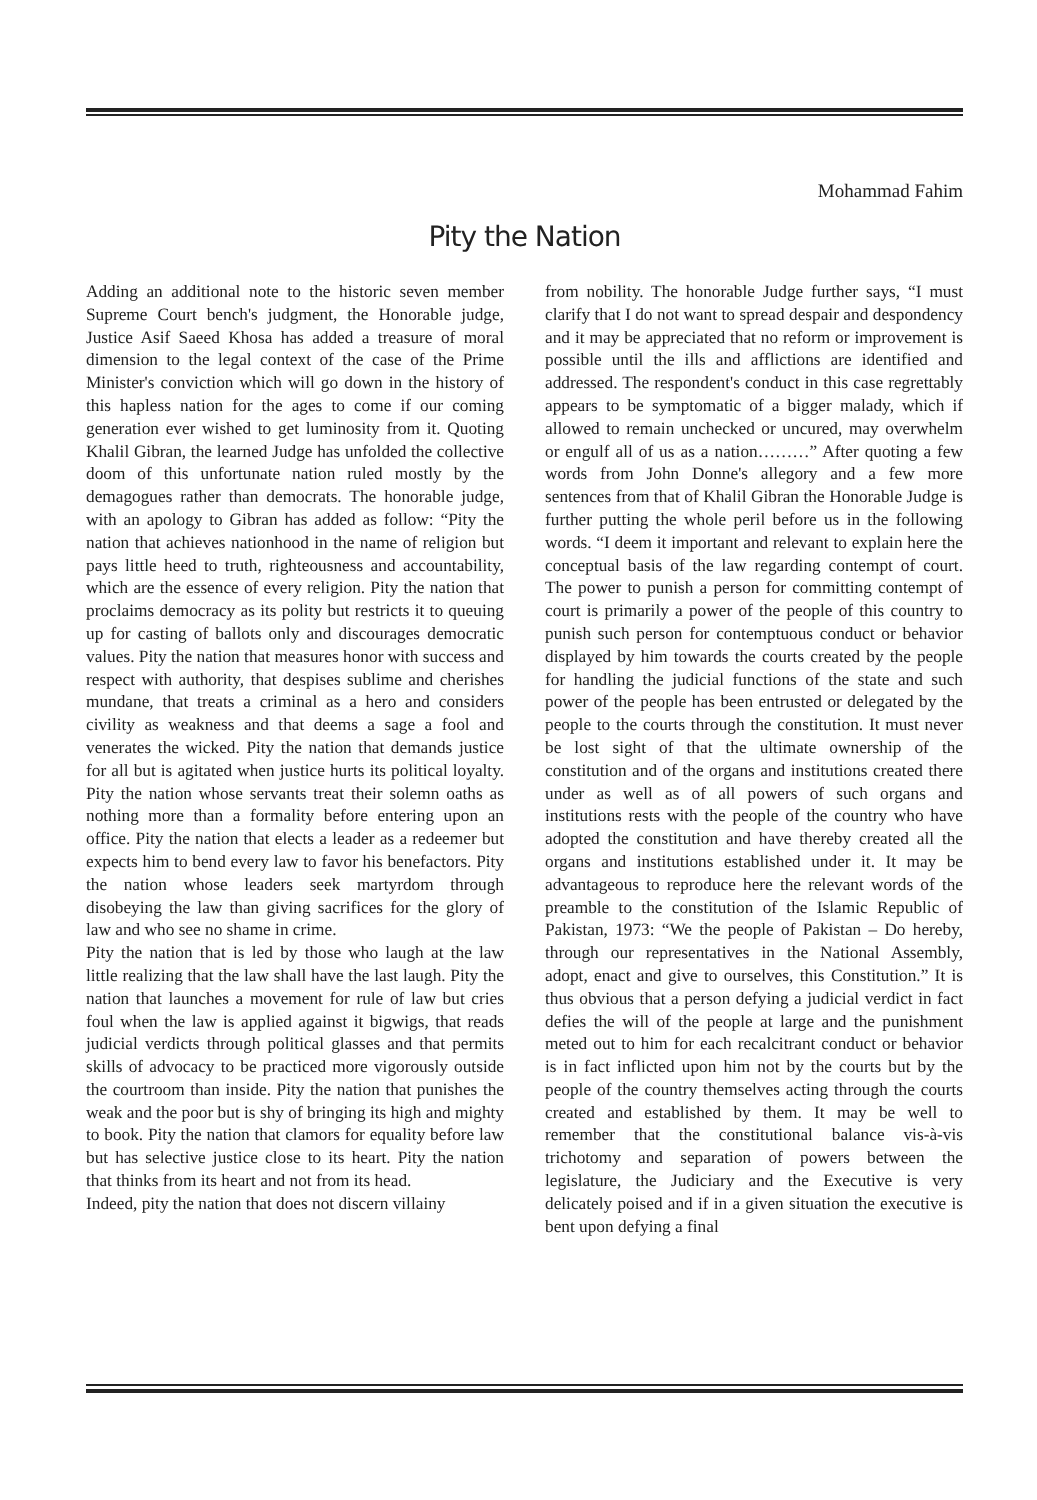Mohammad Fahim
Pity the Nation
Adding an additional note to the historic seven member Supreme Court bench's judgment, the Honorable judge, Justice Asif Saeed Khosa has added a treasure of moral dimension to the legal context of the case of the Prime Minister's conviction which will go down in the history of this hapless nation for the ages to come if our coming generation ever wished to get luminosity from it. Quoting Khalil Gibran, the learned Judge has unfolded the collective doom of this unfortunate nation ruled mostly by the demagogues rather than democrats. The honorable judge, with an apology to Gibran has added as follow: “Pity the nation that achieves nationhood in the name of religion but pays little heed to truth, righteousness and accountability, which are the essence of every religion. Pity the nation that proclaims democracy as its polity but restricts it to queuing up for casting of ballots only and discourages democratic values. Pity the nation that measures honor with success and respect with authority, that despises sublime and cherishes mundane, that treats a criminal as a hero and considers civility as weakness and that deems a sage a fool and venerates the wicked. Pity the nation that demands justice for all but is agitated when justice hurts its political loyalty. Pity the nation whose servants treat their solemn oaths as nothing more than a formality before entering upon an office. Pity the nation that elects a leader as a redeemer but expects him to bend every law to favor his benefactors. Pity the nation whose leaders seek martyrdom through disobeying the law than giving sacrifices for the glory of law and who see no shame in crime.
Pity the nation that is led by those who laugh at the law little realizing that the law shall have the last laugh. Pity the nation that launches a movement for rule of law but cries foul when the law is applied against it bigwigs, that reads judicial verdicts through political glasses and that permits skills of advocacy to be practiced more vigorously outside the courtroom than inside. Pity the nation that punishes the weak and the poor but is shy of bringing its high and mighty to book. Pity the nation that clamors for equality before law but has selective justice close to its heart. Pity the nation that thinks from its heart and not from its head.
Indeed, pity the nation that does not discern villainy
from nobility. The honorable Judge further says, “I must clarify that I do not want to spread despair and despondency and it may be appreciated that no reform or improvement is possible until the ills and afflictions are identified and addressed. The respondent's conduct in this case regrettably appears to be symptomatic of a bigger malady, which if allowed to remain unchecked or uncured, may overwhelm or engulf all of us as a nation………” After quoting a few words from John Donne's allegory and a few more sentences from that of Khalil Gibran the Honorable Judge is further putting the whole peril before us in the following words. “I deem it important and relevant to explain here the conceptual basis of the law regarding contempt of court. The power to punish a person for committing contempt of court is primarily a power of the people of this country to punish such person for contemptuous conduct or behavior displayed by him towards the courts created by the people for handling the judicial functions of the state and such power of the people has been entrusted or delegated by the people to the courts through the constitution. It must never be lost sight of that the ultimate ownership of the constitution and of the organs and institutions created there under as well as of all powers of such organs and institutions rests with the people of the country who have adopted the constitution and have thereby created all the organs and institutions established under it. It may be advantageous to reproduce here the relevant words of the preamble to the constitution of the Islamic Republic of Pakistan, 1973: “We the people of Pakistan – Do hereby, through our representatives in the National Assembly, adopt, enact and give to ourselves, this Constitution.” It is thus obvious that a person defying a judicial verdict in fact defies the will of the people at large and the punishment meted out to him for each recalcitrant conduct or behavior is in fact inflicted upon him not by the courts but by the people of the country themselves acting through the courts created and established by them. It may be well to remember that the constitutional balance vis-à-vis trichotomy and separation of powers between the legislature, the Judiciary and the Executive is very delicately poised and if in a given situation the executive is bent upon defying a final